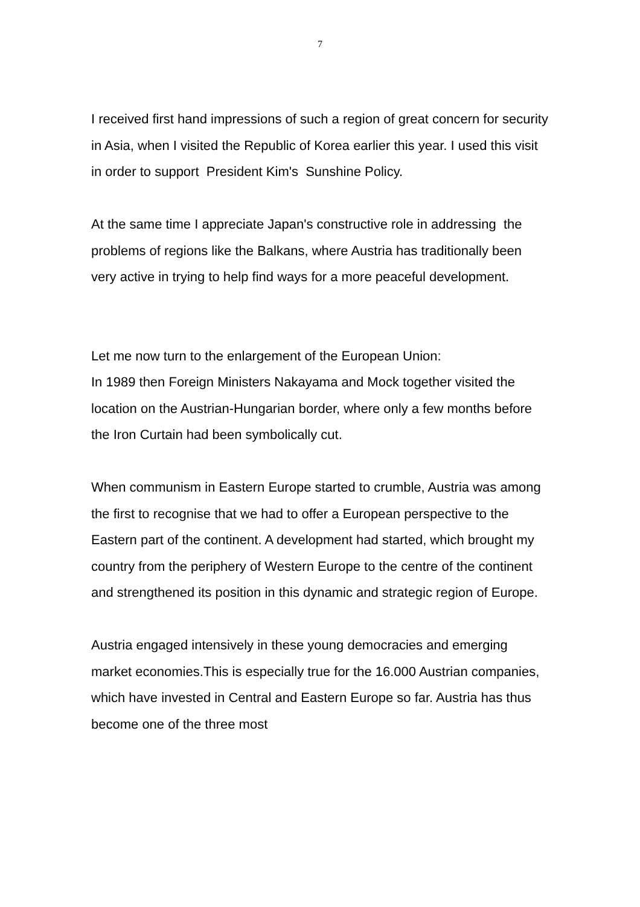7
I received first hand impressions of such a region of great concern for security in Asia, when I visited the Republic of Korea earlier this year. I used this visit in order to support President Kim's Sunshine Policy.
At the same time I appreciate Japan's constructive role in addressing the problems of regions like the Balkans, where Austria has traditionally been very active in trying to help find ways for a more peaceful development.
Let me now turn to the enlargement of the European Union:
In 1989 then Foreign Ministers Nakayama and Mock together visited the location on the Austrian-Hungarian border, where only a few months before the Iron Curtain had been symbolically cut.
When communism in Eastern Europe started to crumble, Austria was among the first to recognise that we had to offer a European perspective to the Eastern part of the continent. A development had started, which brought my country from the periphery of Western Europe to the centre of the continent and strengthened its position in this dynamic and strategic region of Europe.
Austria engaged intensively in these young democracies and emerging market economies.This is especially true for the 16.000 Austrian companies, which have invested in Central and Eastern Europe so far. Austria has thus become one of the three most